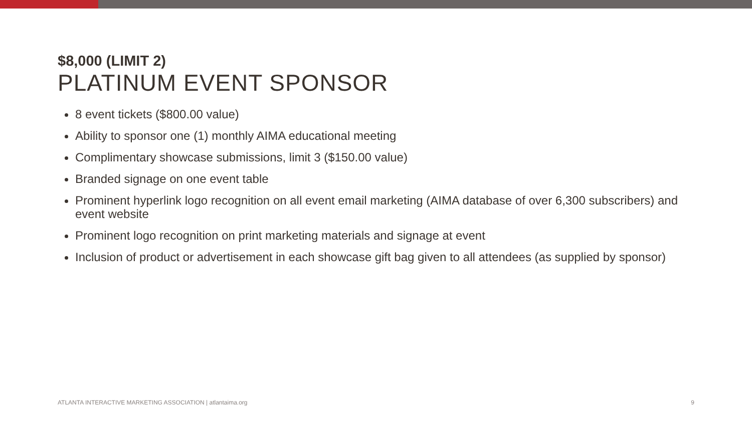$8,000 (LIMIT 2)
PLATINUM EVENT SPONSOR
8 event tickets ($800.00 value)
Ability to sponsor one (1) monthly AIMA educational meeting
Complimentary showcase submissions, limit 3 ($150.00 value)
Branded signage on one event table
Prominent hyperlink logo recognition on all event email marketing (AIMA database of over 6,300 subscribers) and event website
Prominent logo recognition on print marketing materials and signage at event
Inclusion of product or advertisement in each showcase gift bag given to all attendees (as supplied by sponsor)
ATLANTA INTERACTIVE MARKETING ASSOCIATION | atlantaima.org 9